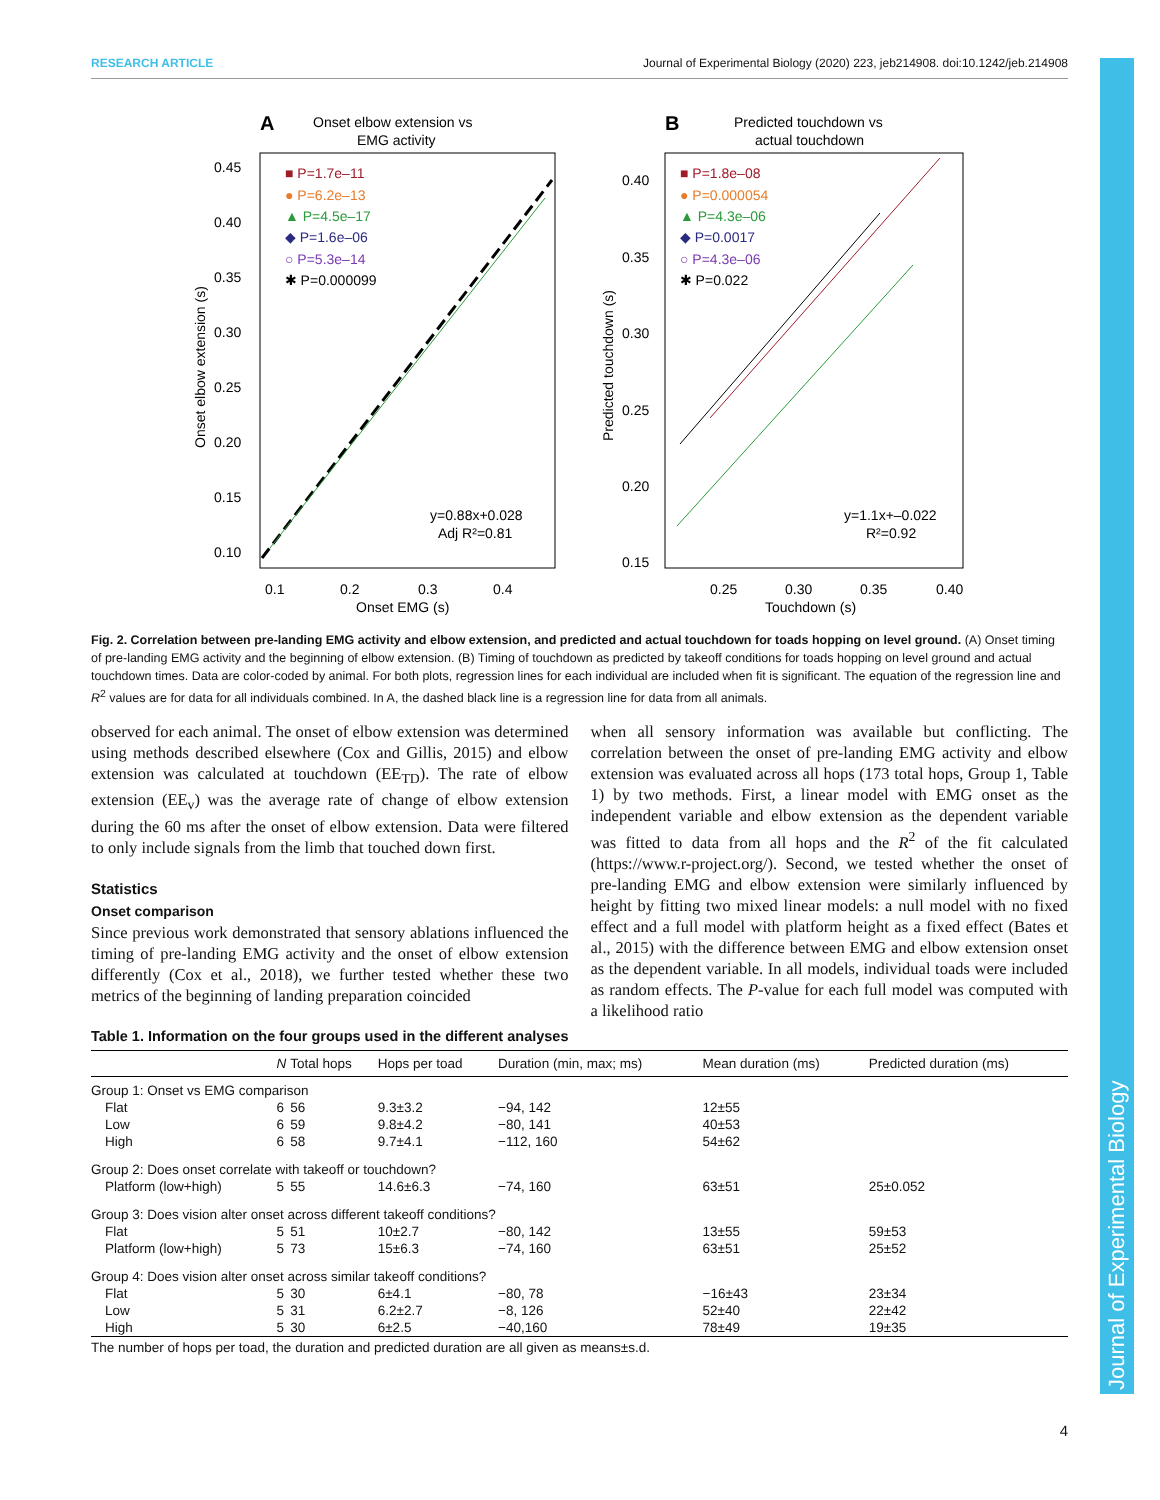Journal of Experimental Biology
RESEARCH ARTICLE Journal of Experimental Biology (2020) 223, jeb214908. doi:10.1242/jeb.214908
A
Onset elbow extension vs
EMG activity
0.45
0.40
0.35
0.30
0.25
0.20
0.15
0.10
0.1
0.2
0.3
0.4
Onset EMG (s)
Onset elbow extension (s)
■ P=1.7e–11
● P=6.2e–13
▲ P=4.5e–17
◆ P=1.6e–06
○ P=5.3e–14
✱ P=0.000099
y=0.88x+0.028
Adj R²=0.81
B
Predicted touchdown vs
actual touchdown
0.40
0.35
0.30
0.25
0.20
0.15
0.25
0.30
0.35
0.40
Touchdown (s)
Predicted touchdown (s)
■ P=1.8e–08
● P=0.000054
▲ P=4.3e–06
◆ P=0.0017
○ P=4.3e–06
✱ P=0.022
y=1.1x+–0.022
R²=0.92
Fig. 2. Correlation between pre-landing EMG activity and elbow extension, and predicted and actual touchdown for toads hopping on level ground. (A) Onset timing of pre-landing EMG activity and the beginning of elbow extension. (B) Timing of touchdown as predicted by takeoff conditions for toads hopping on level ground and actual touchdown times. Data are color-coded by animal. For both plots, regression lines for each individual are included when fit is significant. The equation of the regression line and R<sup>2</sup> values are for data for all individuals combined. In A, the dashed black line is a regression line for data from all animals.
observed for each animal. The onset of elbow extension was determined using methods described elsewhere (Cox and Gillis, 2015) and elbow extension was calculated at touchdown (EE<sub>TD</sub>). The rate of elbow extension (EE<sub>v</sub>) was the average rate of change of elbow extension during the 60 ms after the onset of elbow extension. Data were filtered to only include signals from the limb that touched down first.
Statistics
Onset comparison
Since previous work demonstrated that sensory ablations influenced the timing of pre-landing EMG activity and the onset of elbow extension differently (Cox et al., 2018), we further tested whether these two metrics of the beginning of landing preparation coincided
when all sensory information was available but conflicting. The correlation between the onset of pre-landing EMG activity and elbow extension was evaluated across all hops (173 total hops, Group 1, Table 1) by two methods. First, a linear model with EMG onset as the independent variable and elbow extension as the dependent variable was fitted to data from all hops and the R<sup>2</sup> of the fit calculated (https://www.r-project.org/). Second, we tested whether the onset of pre-landing EMG and elbow extension were similarly influenced by height by fitting two mixed linear models: a null model with no fixed effect and a full model with platform height as a fixed effect (Bates et al., 2015) with the difference between EMG and elbow extension onset as the dependent variable. In all models, individual toads were included as random effects. The P-value for each full model was computed with a likelihood ratio
Table 1. Information on the four groups used in the different analyses
| | N | Total hops | Hops per toad | Duration (min, max; ms) | Mean duration (ms) | Predicted duration (ms) |
| --- | --- | --- | --- | --- | --- | --- |
| Group 1: Onset vs EMG comparison | | | | | | |
| Flat | 6 | 56 | 9.3±3.2 | −94, 142 | 12±55 | |
| Low | 6 | 59 | 9.8±4.2 | −80, 141 | 40±53 | |
| High | 6 | 58 | 9.7±4.1 | −112, 160 | 54±62 | |
| Group 2: Does onset correlate with takeoff or touchdown? | | | | | | |
| Platform (low+high) | 5 | 55 | 14.6±6.3 | −74, 160 | 63±51 | 25±0.052 |
| Group 3: Does vision alter onset across different takeoff conditions? | | | | | | |
| Flat | 5 | 51 | 10±2.7 | −80, 142 | 13±55 | 59±53 |
| Platform (low+high) | 5 | 73 | 15±6.3 | −74, 160 | 63±51 | 25±52 |
| Group 4: Does vision alter onset across similar takeoff conditions? | | | | | | |
| Flat | 5 | 30 | 6±4.1 | −80, 78 | −16±43 | 23±34 |
| Low | 5 | 31 | 6.2±2.7 | −8, 126 | 52±40 | 22±42 |
| High | 5 | 30 | 6±2.5 | −40,160 | 78±49 | 19±35 |
The number of hops per toad, the duration and predicted duration are all given as means±s.d.
4